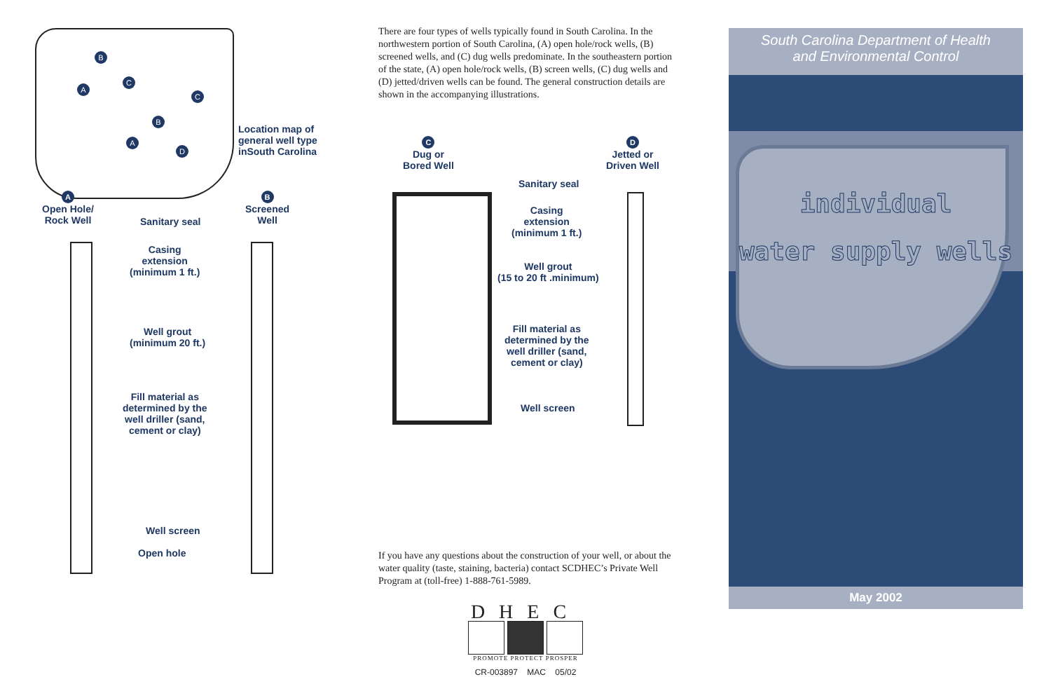B
A
C
C
B
A
D
Location map of
general well type
inSouth Carolina
A
Open Hole/
Rock Well
B
Screened
Well
Sanitary seal
Casing
extension
(minimum 1 ft.)
Well grout
(minimum 20 ft.)
Fill material as
determined by the
well driller (sand,
cement or clay)
Well screen
Open hole
There are four types of wells typically found in South Carolina. In the northwestern portion of South Carolina, (A) open hole/rock wells, (B) screened wells, and (C) dug wells predominate. In the southeastern portion of the state, (A) open hole/rock wells, (B) screen wells, (C) dug wells and (D) jetted/driven wells can be found. The general construction details are shown in the accompanying illustrations.
C
Dug or
Bored Well
D
Jetted or
Driven Well
Sanitary seal
Casing
extension
(minimum 1 ft.)
Well grout
(15 to 20 ft .minimum)
Fill material as
determined by the
well driller (sand,
cement or clay)
Well screen
If you have any questions about the construction of your well, or about the water quality (taste, staining, bacteria) contact SCDHEC’s Private Well Program at (toll-free) 1-888-761-5989.
DHEC
PROMOTE PROTECT PROSPER
CR-003897 MAC 05/02
South Carolina Department of Health
and Environmental Control
individual
water supply wells
May 2002